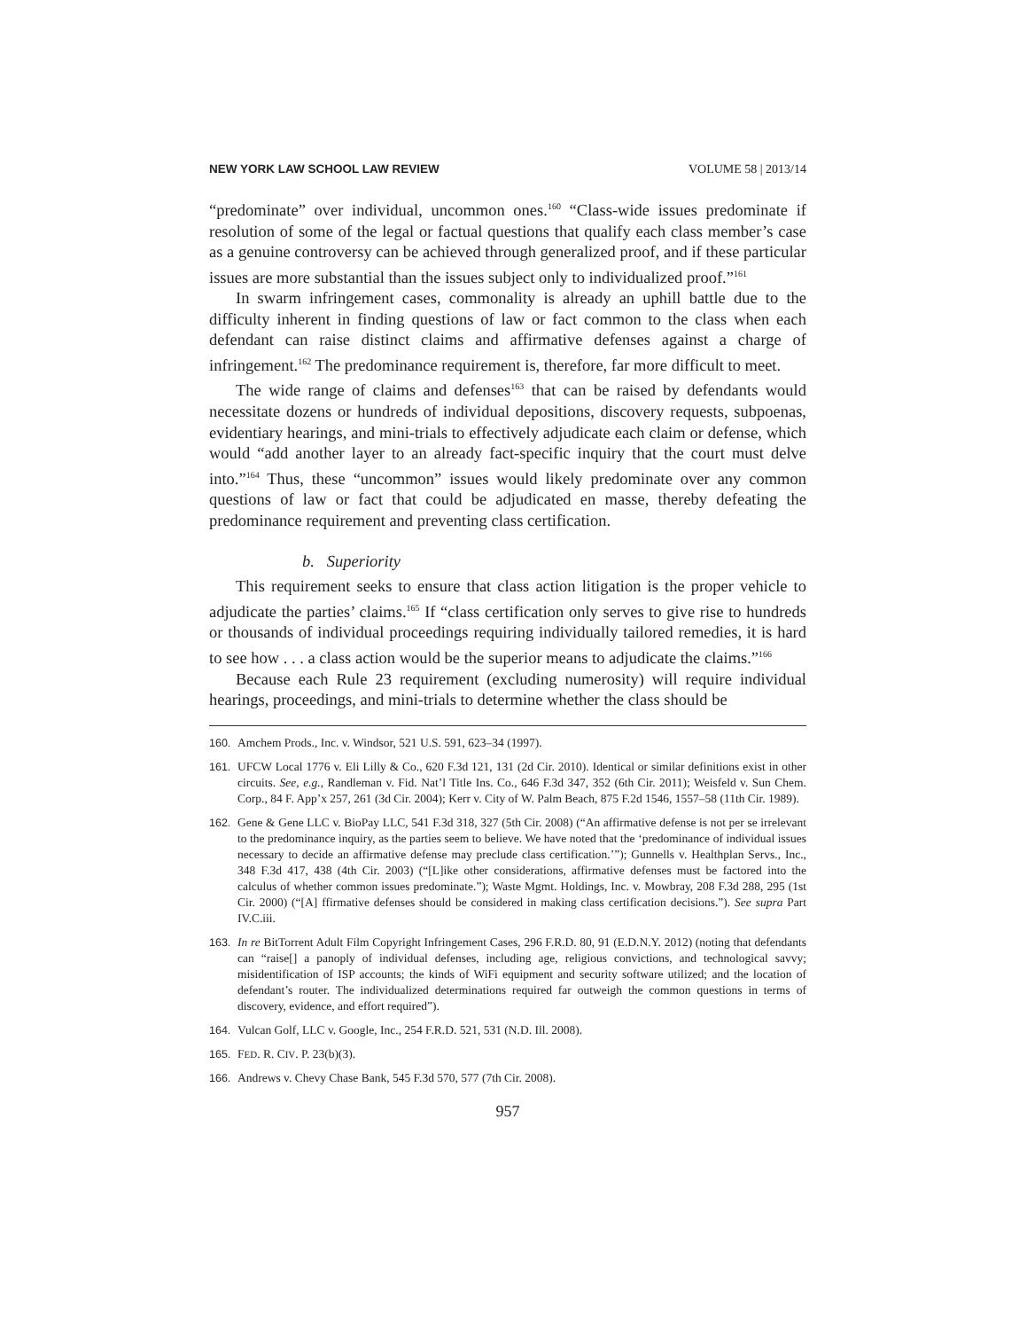NEW YORK LAW SCHOOL LAW REVIEW VOLUME 58 | 2013/14
“predominate” over individual, uncommon ones.<sup>160</sup> “Class-wide issues predominate if resolution of some of the legal or factual questions that qualify each class member’s case as a genuine controversy can be achieved through generalized proof, and if these particular issues are more substantial than the issues subject only to individualized proof.”<sup>161</sup>
In swarm infringement cases, commonality is already an uphill battle due to the difficulty inherent in finding questions of law or fact common to the class when each defendant can raise distinct claims and affirmative defenses against a charge of infringement.<sup>162</sup> The predominance requirement is, therefore, far more difficult to meet.
The wide range of claims and defenses<sup>163</sup> that can be raised by defendants would necessitate dozens or hundreds of individual depositions, discovery requests, subpoenas, evidentiary hearings, and mini-trials to effectively adjudicate each claim or defense, which would “add another layer to an already fact-specific inquiry that the court must delve into.”<sup>164</sup> Thus, these “uncommon” issues would likely predominate over any common questions of law or fact that could be adjudicated en masse, thereby defeating the predominance requirement and preventing class certification.
b. Superiority
This requirement seeks to ensure that class action litigation is the proper vehicle to adjudicate the parties’ claims.<sup>165</sup> If “class certification only serves to give rise to hundreds or thousands of individual proceedings requiring individually tailored remedies, it is hard to see how . . . a class action would be the superior means to adjudicate the claims.”<sup>166</sup>
Because each Rule 23 requirement (excluding numerosity) will require individual hearings, proceedings, and mini-trials to determine whether the class should be
160. Amchem Prods., Inc. v. Windsor, 521 U.S. 591, 623–34 (1997).
161. UFCW Local 1776 v. Eli Lilly & Co., 620 F.3d 121, 131 (2d Cir. 2010). Identical or similar definitions exist in other circuits. See, e.g., Randleman v. Fid. Nat’l Title Ins. Co., 646 F.3d 347, 352 (6th Cir. 2011); Weisfeld v. Sun Chem. Corp., 84 F. App’x 257, 261 (3d Cir. 2004); Kerr v. City of W. Palm Beach, 875 F.2d 1546, 1557–58 (11th Cir. 1989).
162. Gene & Gene LLC v. BioPay LLC, 541 F.3d 318, 327 (5th Cir. 2008) (“An affirmative defense is not per se irrelevant to the predominance inquiry, as the parties seem to believe. We have noted that the ‘predominance of individual issues necessary to decide an affirmative defense may preclude class certification.’”); Gunnells v. Healthplan Servs., Inc., 348 F.3d 417, 438 (4th Cir. 2003) (“[L]ike other considerations, affirmative defenses must be factored into the calculus of whether common issues predominate.”); Waste Mgmt. Holdings, Inc. v. Mowbray, 208 F.3d 288, 295 (1st Cir. 2000) (“[A] ffirmative defenses should be considered in making class certification decisions.”). See supra Part IV.C.iii.
163. In re BitTorrent Adult Film Copyright Infringement Cases, 296 F.R.D. 80, 91 (E.D.N.Y. 2012) (noting that defendants can “raise[] a panoply of individual defenses, including age, religious convictions, and technological savvy; misidentification of ISP accounts; the kinds of WiFi equipment and security software utilized; and the location of defendant’s router. The individualized determinations required far outweigh the common questions in terms of discovery, evidence, and effort required”).
164. Vulcan Golf, LLC v. Google, Inc., 254 F.R.D. 521, 531 (N.D. Ill. 2008).
165. FED. R. CIV. P. 23(b)(3).
166. Andrews v. Chevy Chase Bank, 545 F.3d 570, 577 (7th Cir. 2008).
957